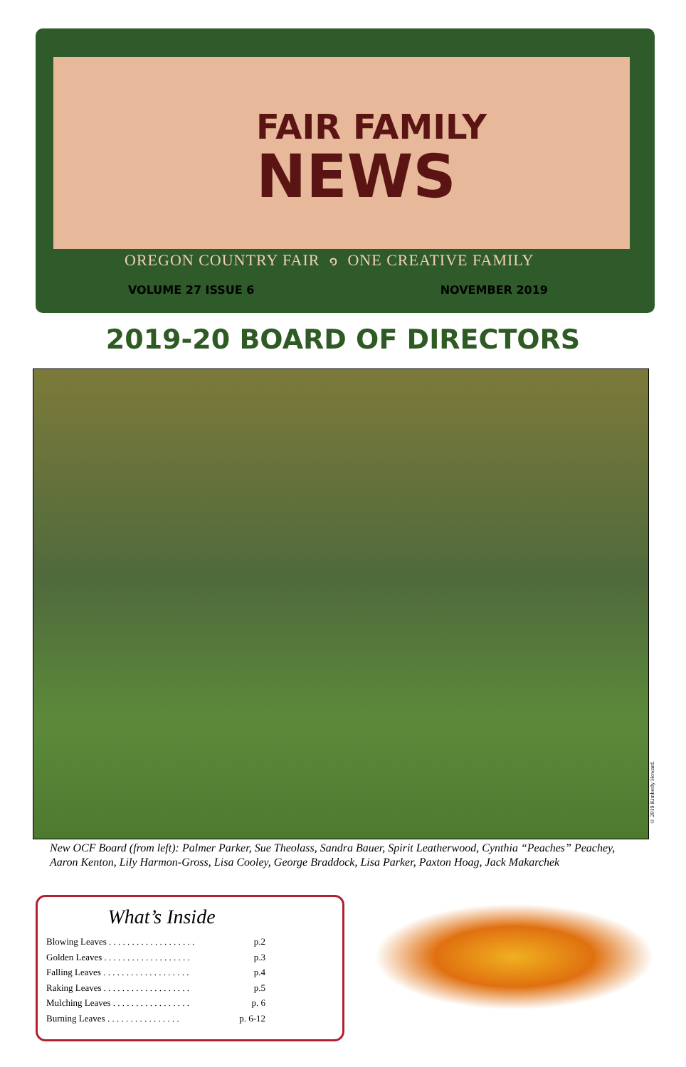FAIR FAMILY
NEWS
OREGON COUNTRY FAIR ๑ ONE CREATIVE FAMILY
VOLUME 27 ISSUE 6 NOVEMBER 2019
2019-20 BOARD OF DIRECTORS
© 2019 Kimberly Howard.
New OCF Board (from left): Palmer Parker, Sue Theolass, Sandra Bauer, Spirit Leatherwood, Cynthia “Peaches” Peachey, Aaron Kenton, Lily Harmon-Gross, Lisa Cooley, George Braddock, Lisa Parker, Paxton Hoag, Jack Makarchek
What’s Inside
Blowing Leaves . . . . . . . . . . . . . . . . . . . p.2
Golden Leaves . . . . . . . . . . . . . . . . . . . p.3
Falling Leaves . . . . . . . . . . . . . . . . . . . p.4
Raking Leaves . . . . . . . . . . . . . . . . . . . p.5
Mulching Leaves . . . . . . . . . . . . . . . . . p. 6
Burning Leaves . . . . . . . . . . . . . . . . p. 6-12